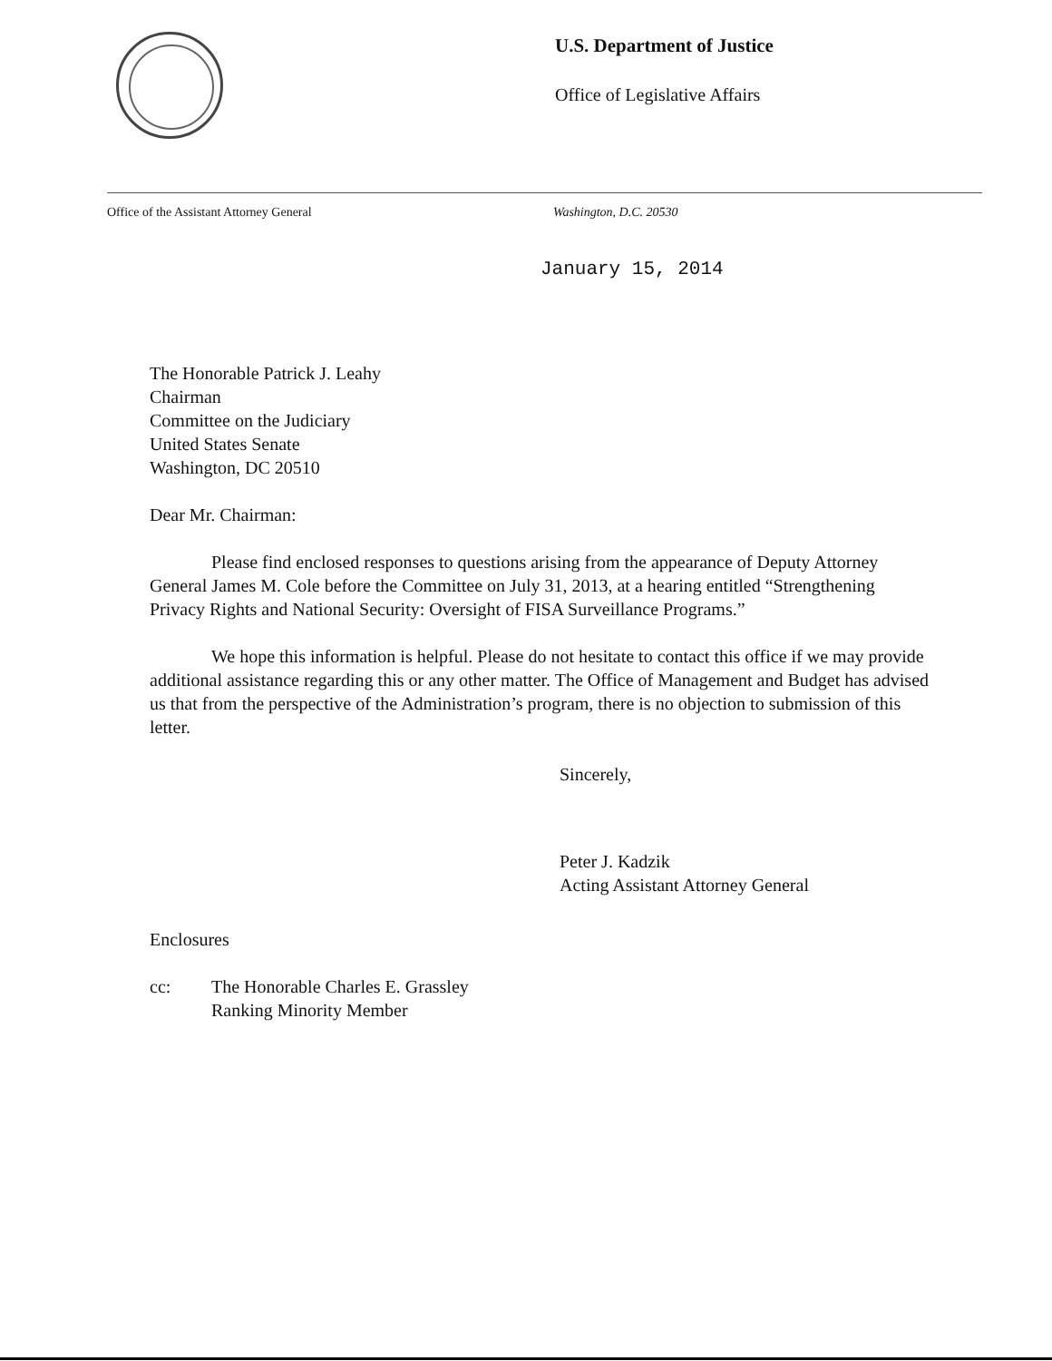U.S. Department of Justice
Office of Legislative Affairs
Office of the Assistant Attorney General
Washington, D.C. 20530
January 15, 2014
The Honorable Patrick J. Leahy
Chairman
Committee on the Judiciary
United States Senate
Washington, DC 20510
Dear Mr. Chairman:
Please find enclosed responses to questions arising from the appearance of Deputy Attorney General James M. Cole before the Committee on July 31, 2013, at a hearing entitled “Strengthening Privacy Rights and National Security: Oversight of FISA Surveillance Programs.”
We hope this information is helpful. Please do not hesitate to contact this office if we may provide additional assistance regarding this or any other matter. The Office of Management and Budget has advised us that from the perspective of the Administration’s program, there is no objection to submission of this letter.
Sincerely,
Peter J. Kadzik
Acting Assistant Attorney General
Enclosures
cc: The Honorable Charles E. Grassley
Ranking Minority Member